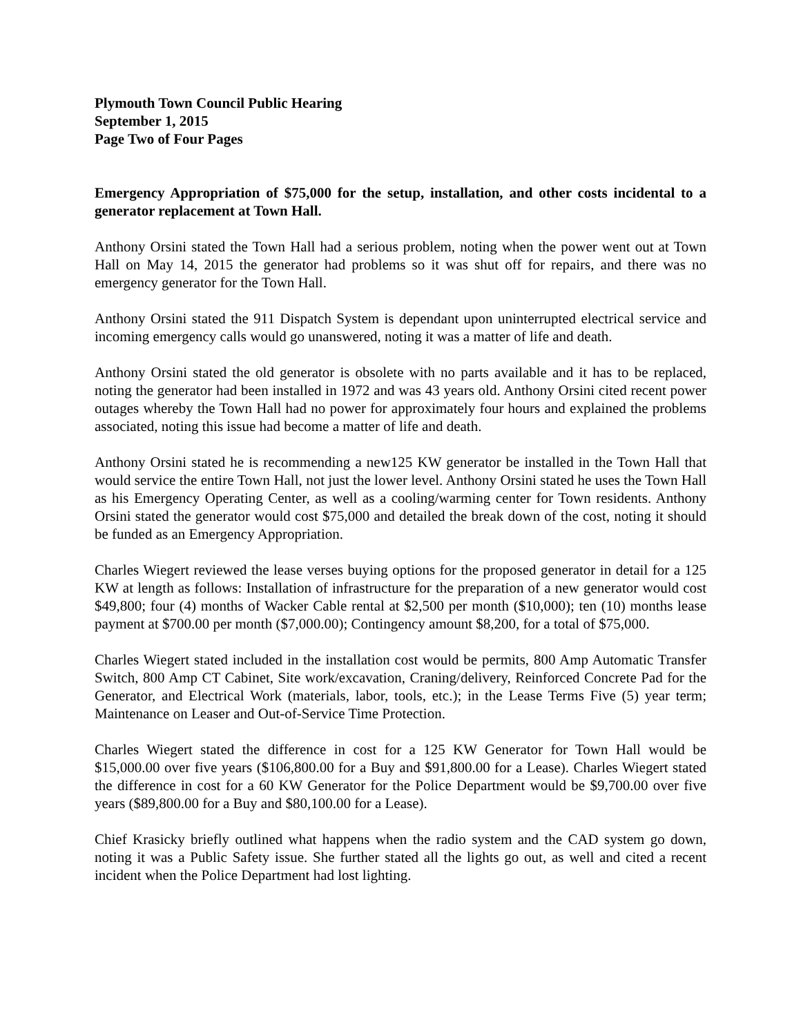Plymouth Town Council Public Hearing
September 1, 2015
Page Two of Four Pages
Emergency Appropriation of $75,000 for the setup, installation, and other costs incidental to a generator replacement at Town Hall.
Anthony Orsini stated the Town Hall had a serious problem, noting when the power went out at Town Hall on May 14, 2015 the generator had problems so it was shut off for repairs, and there was no emergency generator for the Town Hall.
Anthony Orsini stated the 911 Dispatch System is dependant upon uninterrupted electrical service and incoming emergency calls would go unanswered, noting it was a matter of life and death.
Anthony Orsini stated the old generator is obsolete with no parts available and it has to be replaced, noting the generator had been installed in 1972 and was 43 years old. Anthony Orsini cited recent power outages whereby the Town Hall had no power for approximately four hours and explained the problems associated, noting this issue had become a matter of life and death.
Anthony Orsini stated he is recommending a new125 KW generator be installed in the Town Hall that would service the entire Town Hall, not just the lower level. Anthony Orsini stated he uses the Town Hall as his Emergency Operating Center, as well as a cooling/warming center for Town residents. Anthony Orsini stated the generator would cost $75,000 and detailed the break down of the cost, noting it should be funded as an Emergency Appropriation.
Charles Wiegert reviewed the lease verses buying options for the proposed generator in detail for a 125 KW at length as follows: Installation of infrastructure for the preparation of a new generator would cost $49,800; four (4) months of Wacker Cable rental at $2,500 per month ($10,000); ten (10) months lease payment at $700.00 per month ($7,000.00); Contingency amount $8,200, for a total of $75,000.
Charles Wiegert stated included in the installation cost would be permits, 800 Amp Automatic Transfer Switch, 800 Amp CT Cabinet, Site work/excavation, Craning/delivery, Reinforced Concrete Pad for the Generator, and Electrical Work (materials, labor, tools, etc.); in the Lease Terms Five (5) year term; Maintenance on Leaser and Out-of-Service Time Protection.
Charles Wiegert stated the difference in cost for a 125 KW Generator for Town Hall would be $15,000.00 over five years ($106,800.00 for a Buy and $91,800.00 for a Lease). Charles Wiegert stated the difference in cost for a 60 KW Generator for the Police Department would be $9,700.00 over five years ($89,800.00 for a Buy and $80,100.00 for a Lease).
Chief Krasicky briefly outlined what happens when the radio system and the CAD system go down, noting it was a Public Safety issue. She further stated all the lights go out, as well and cited a recent incident when the Police Department had lost lighting.